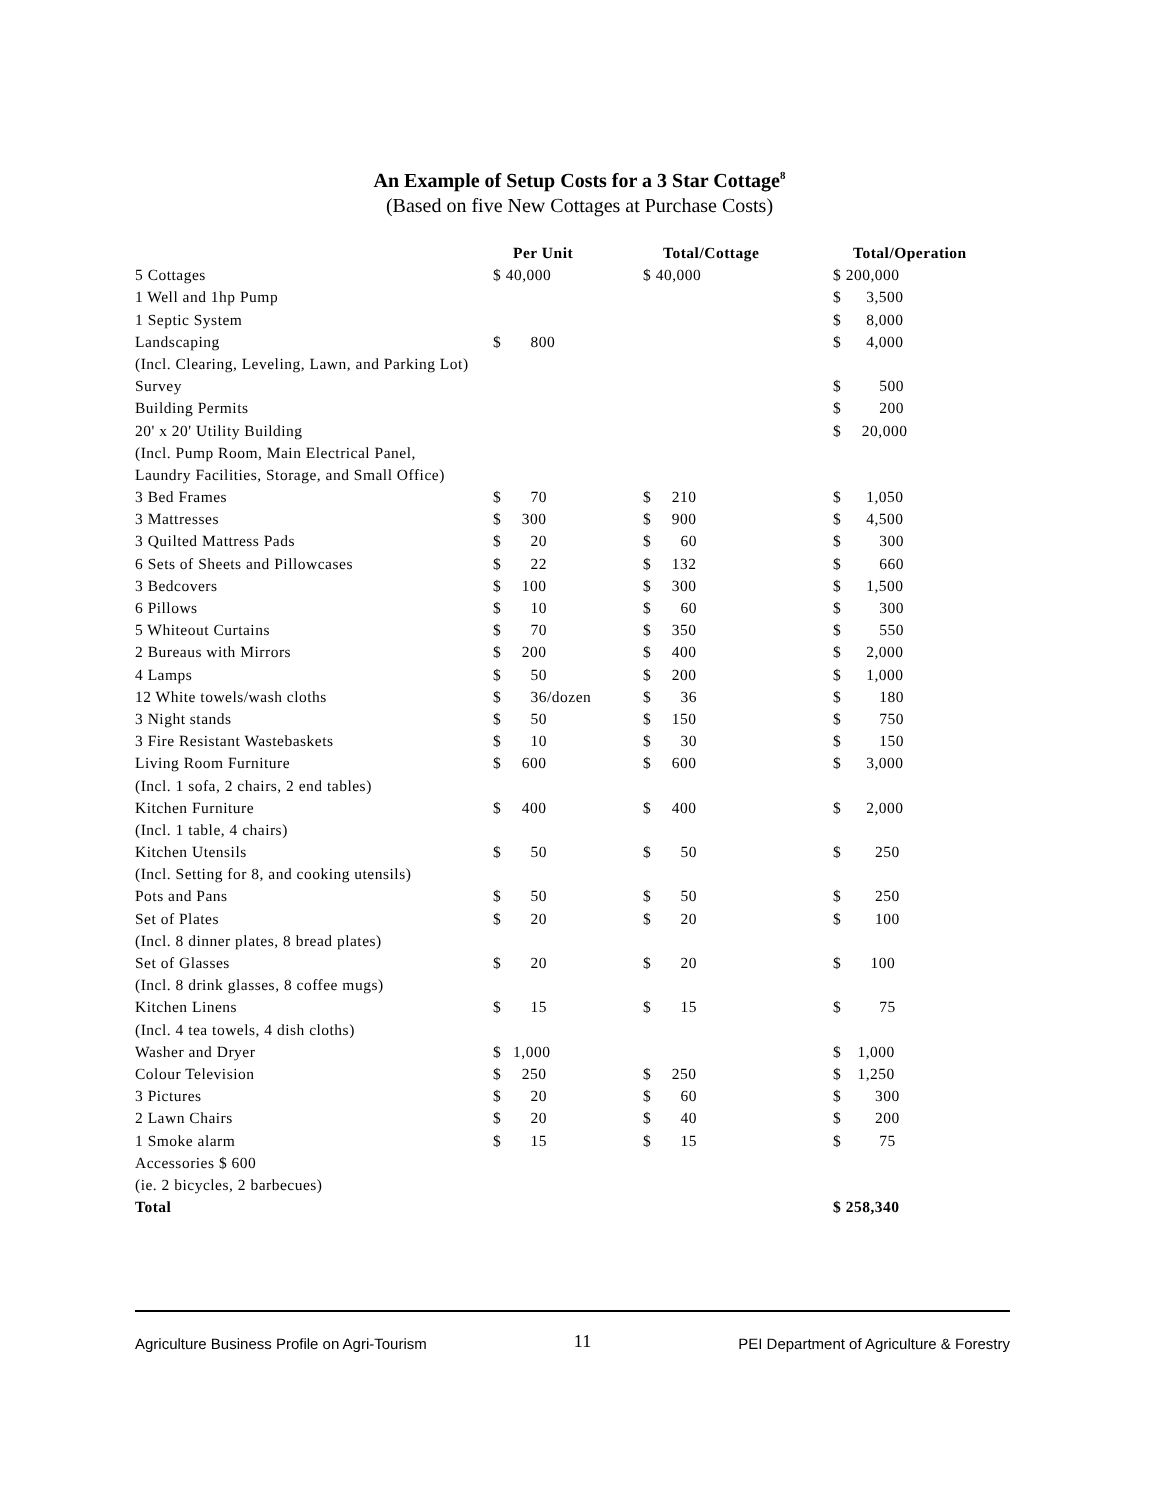An Example of Setup Costs for a 3 Star Cottage<sup>8</sup>
(Based on five New Cottages at Purchase Costs)
| | | Per Unit | | Total/Cottage | | Total/Operation |
| --- | --- | --- | --- | --- | --- | --- |
| 5 Cottages | $ 40,000 | | $ 40,000 | | $ 200,000 | |
| 1 Well and 1hp Pump | | | | | $ | 3,500 |
| 1 Septic System | | | | | $ | 8,000 |
| Landscaping | $ | 800 | | | $ | 4,000 |
| (Incl. Clearing, Leveling, Lawn, and Parking Lot) | | | | | | |
| Survey | | | | | $ | 500 |
| Building Permits | | | | | $ | 200 |
| 20' x 20' Utility Building | | | | | $ | 20,000 |
| (Incl. Pump Room, Main Electrical Panel, | | | | | | |
| Laundry Facilities, Storage, and Small Office) | | | | | | |
| 3 Bed Frames | $ | 70 | $ | 210 | $ | 1,050 |
| 3 Mattresses | $ | 300 | $ | 900 | $ | 4,500 |
| 3 Quilted Mattress Pads | $ | 20 | $ | 60 | $ | 300 |
| 6 Sets of Sheets and Pillowcases | $ | 22 | $ | 132 | $ | 660 |
| 3 Bedcovers | $ | 100 | $ | 300 | $ | 1,500 |
| 6 Pillows | $ | 10 | $ | 60 | $ | 300 |
| 5 Whiteout Curtains | $ | 70 | $ | 350 | $ | 550 |
| 2 Bureaus with Mirrors | $ | 200 | $ | 400 | $ | 2,000 |
| 4 Lamps | $ | 50 | $ | 200 | $ | 1,000 |
| 12 White towels/wash cloths | $ | 36/dozen | $ | 36 | $ | 180 |
| 3 Night stands | $ | 50 | $ | 150 | $ | 750 |
| 3 Fire Resistant Wastebaskets | $ | 10 | $ | 30 | $ | 150 |
| Living Room Furniture | $ | 600 | $ | 600 | $ | 3,000 |
| (Incl. 1 sofa, 2 chairs, 2 end tables) | | | | | | |
| Kitchen Furniture | $ | 400 | $ | 400 | $ | 2,000 |
| (Incl. 1 table, 4 chairs) | | | | | | |
| Kitchen Utensils | $ | 50 | $ | 50 | $ | 250 |
| (Incl. Setting for 8, and cooking utensils) | | | | | | |
| Pots and Pans | $ | 50 | $ | 50 | $ | 250 |
| Set of Plates | $ | 20 | $ | 20 | $ | 100 |
| (Incl. 8 dinner plates, 8 bread plates) | | | | | | |
| Set of Glasses | $ | 20 | $ | 20 | $ | 100 |
| (Incl. 8 drink glasses, 8 coffee mugs) | | | | | | |
| Kitchen Linens | $ | 15 | $ | 15 | $ | 75 |
| (Incl. 4 tea towels, 4 dish cloths) | | | | | | |
| Washer and Dryer | $ | 1,000 | | | $ | 1,000 |
| Colour Television | $ | 250 | $ | 250 | $ | 1,250 |
| 3 Pictures | $ | 20 | $ | 60 | $ | 300 |
| 2 Lawn Chairs | $ | 20 | $ | 40 | $ | 200 |
| 1 Smoke alarm | $ | 15 | $ | 15 | $ | 75 |
| Accessories $ 600 | | | | | | |
| (ie. 2 bicycles, 2 barbecues) | | | | | | |
| Total | | | | | $ 258,340 | |
Agriculture Business Profile on Agri-Tourism 11 PEI Department of Agriculture & Forestry